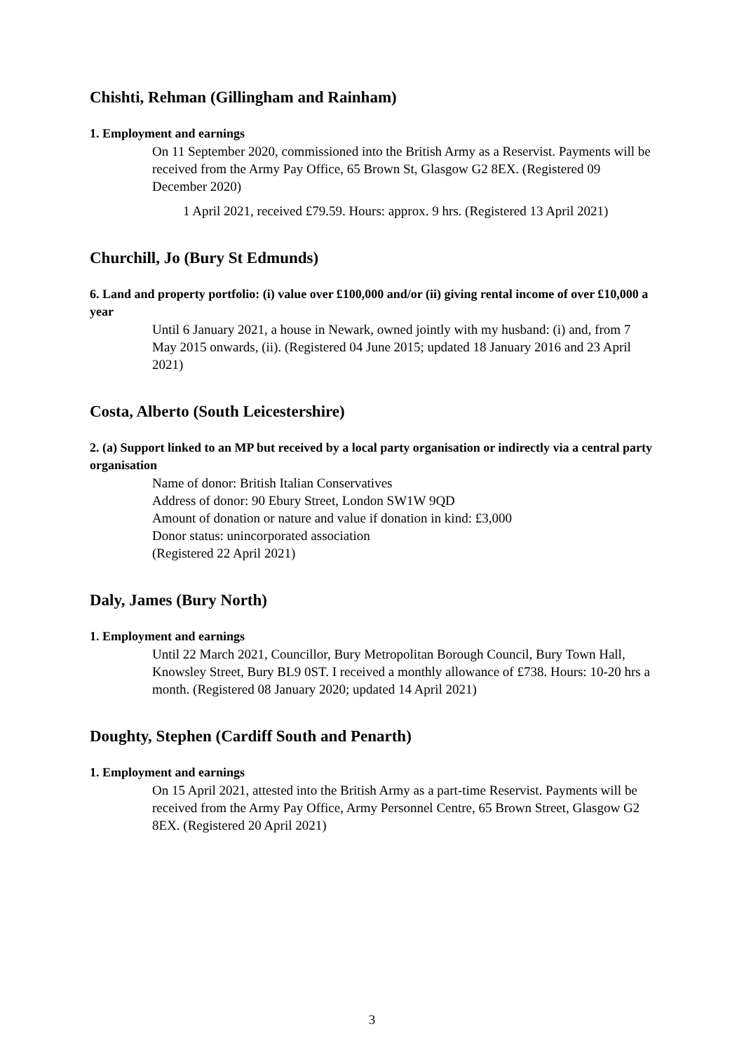Chishti, Rehman (Gillingham and Rainham)
1. Employment and earnings
On 11 September 2020, commissioned into the British Army as a Reservist. Payments will be received from the Army Pay Office, 65 Brown St, Glasgow G2 8EX. (Registered 09 December 2020)
1 April 2021, received £79.59. Hours: approx. 9 hrs. (Registered 13 April 2021)
Churchill, Jo (Bury St Edmunds)
6. Land and property portfolio: (i) value over £100,000 and/or (ii) giving rental income of over £10,000 a year
Until 6 January 2021, a house in Newark, owned jointly with my husband: (i) and, from 7 May 2015 onwards, (ii). (Registered 04 June 2015; updated 18 January 2016 and 23 April 2021)
Costa, Alberto (South Leicestershire)
2. (a) Support linked to an MP but received by a local party organisation or indirectly via a central party organisation
Name of donor: British Italian Conservatives
Address of donor: 90 Ebury Street, London SW1W 9QD
Amount of donation or nature and value if donation in kind: £3,000
Donor status: unincorporated association
(Registered 22 April 2021)
Daly, James (Bury North)
1. Employment and earnings
Until 22 March 2021, Councillor, Bury Metropolitan Borough Council, Bury Town Hall, Knowsley Street, Bury BL9 0ST. I received a monthly allowance of £738. Hours: 10-20 hrs a month. (Registered 08 January 2020; updated 14 April 2021)
Doughty, Stephen (Cardiff South and Penarth)
1. Employment and earnings
On 15 April 2021, attested into the British Army as a part-time Reservist. Payments will be received from the Army Pay Office, Army Personnel Centre, 65 Brown Street, Glasgow G2 8EX. (Registered 20 April 2021)
3